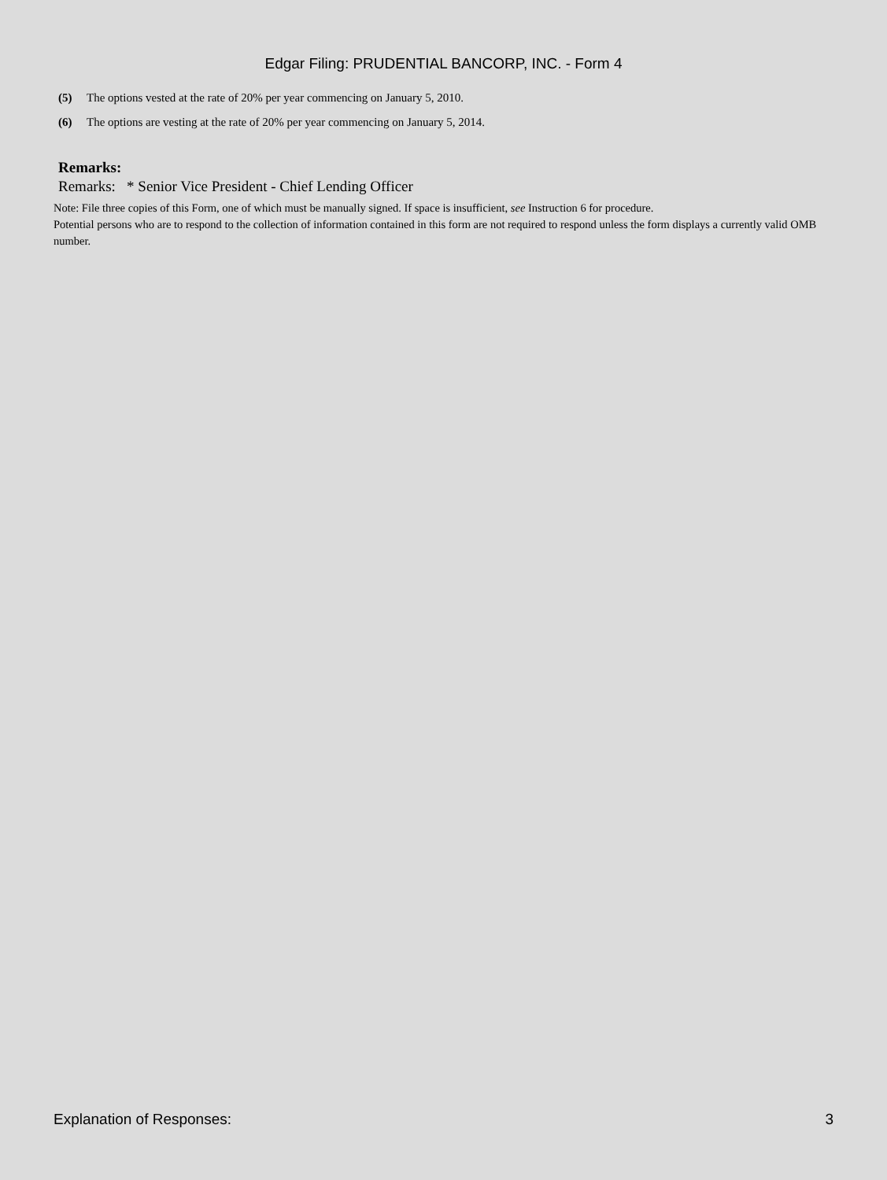Edgar Filing: PRUDENTIAL BANCORP, INC. - Form 4
(5) The options vested at the rate of 20% per year commencing on January 5, 2010.
(6) The options are vesting at the rate of 20% per year commencing on January 5, 2014.
Remarks:
Remarks: * Senior Vice President - Chief Lending Officer
Note: File three copies of this Form, one of which must be manually signed. If space is insufficient, see Instruction 6 for procedure.
Potential persons who are to respond to the collection of information contained in this form are not required to respond unless the form displays a currently valid OMB number.
Explanation of Responses: 3